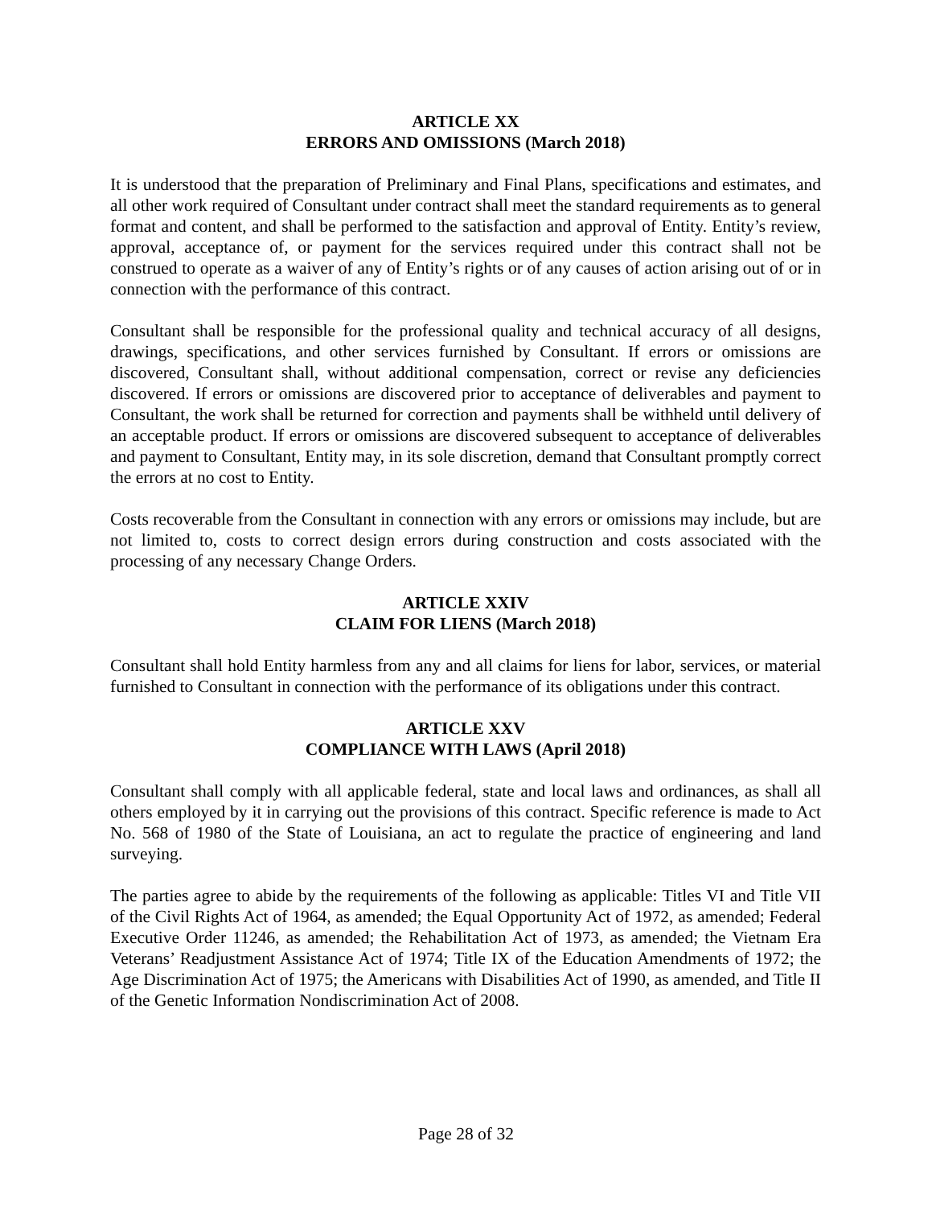ARTICLE XX
ERRORS AND OMISSIONS (March 2018)
It is understood that the preparation of Preliminary and Final Plans, specifications and estimates, and all other work required of Consultant under contract shall meet the standard requirements as to general format and content, and shall be performed to the satisfaction and approval of Entity. Entity’s review, approval, acceptance of, or payment for the services required under this contract shall not be construed to operate as a waiver of any of Entity’s rights or of any causes of action arising out of or in connection with the performance of this contract.
Consultant shall be responsible for the professional quality and technical accuracy of all designs, drawings, specifications, and other services furnished by Consultant. If errors or omissions are discovered, Consultant shall, without additional compensation, correct or revise any deficiencies discovered. If errors or omissions are discovered prior to acceptance of deliverables and payment to Consultant, the work shall be returned for correction and payments shall be withheld until delivery of an acceptable product. If errors or omissions are discovered subsequent to acceptance of deliverables and payment to Consultant, Entity may, in its sole discretion, demand that Consultant promptly correct the errors at no cost to Entity.
Costs recoverable from the Consultant in connection with any errors or omissions may include, but are not limited to, costs to correct design errors during construction and costs associated with the processing of any necessary Change Orders.
ARTICLE XXIV
CLAIM FOR LIENS (March 2018)
Consultant shall hold Entity harmless from any and all claims for liens for labor, services, or material furnished to Consultant in connection with the performance of its obligations under this contract.
ARTICLE XXV
COMPLIANCE WITH LAWS (April 2018)
Consultant shall comply with all applicable federal, state and local laws and ordinances, as shall all others employed by it in carrying out the provisions of this contract. Specific reference is made to Act No. 568 of 1980 of the State of Louisiana, an act to regulate the practice of engineering and land surveying.
The parties agree to abide by the requirements of the following as applicable: Titles VI and Title VII of the Civil Rights Act of 1964, as amended; the Equal Opportunity Act of 1972, as amended; Federal Executive Order 11246, as amended; the Rehabilitation Act of 1973, as amended; the Vietnam Era Veterans’ Readjustment Assistance Act of 1974; Title IX of the Education Amendments of 1972; the Age Discrimination Act of 1975; the Americans with Disabilities Act of 1990, as amended, and Title II of the Genetic Information Nondiscrimination Act of 2008.
Page 28 of 32